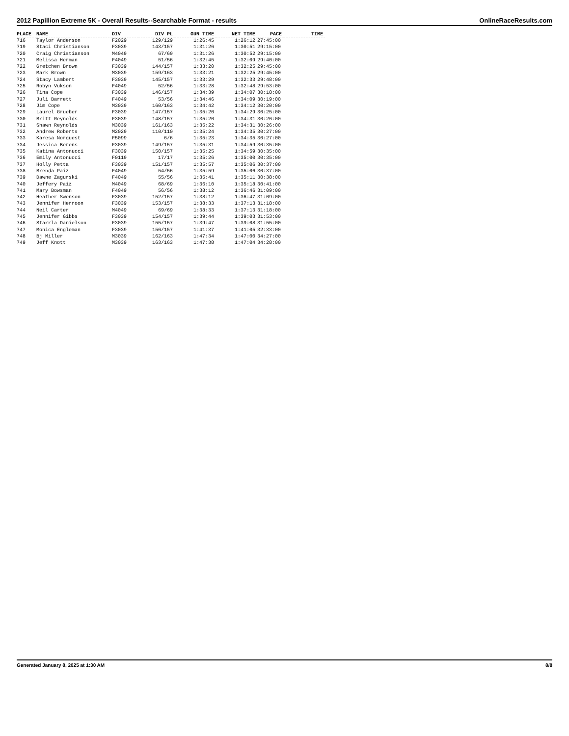2012 Papillion Extreme 5K - Overall Results--Searchable Format - results OnlineRaceResults.com
| PLACE | NAME | DIV | DIV PL | GUN TIME | NET TIME | PACE | TIME |
| --- | --- | --- | --- | --- | --- | --- | --- |
| 716 | Taylor Anderson | F2029 | 129/129 | 1:26:45 | 1:26:12 | 27:45:00 | |
| 719 | Staci Christianson | F3039 | 143/157 | 1:31:26 | 1:30:51 | 29:15:00 | |
| 720 | Craig Christianson | M4049 | 67/69 | 1:31:26 | 1:30:52 | 29:15:00 | |
| 721 | Melissa Herman | F4049 | 51/56 | 1:32:45 | 1:32:09 | 29:40:00 | |
| 722 | Gretchen Brown | F3039 | 144/157 | 1:33:20 | 1:32:25 | 29:45:00 | |
| 723 | Mark Brown | M3039 | 159/163 | 1:33:21 | 1:32:25 | 29:45:00 | |
| 724 | Stacy Lambert | F3039 | 145/157 | 1:33:29 | 1:32:33 | 29:48:00 | |
| 725 | Robyn Vukson | F4049 | 52/56 | 1:33:28 | 1:32:48 | 29:53:00 | |
| 726 | Tina Cope | F3039 | 146/157 | 1:34:39 | 1:34:07 | 30:18:00 | |
| 727 | Juli Barrett | F4049 | 53/56 | 1:34:46 | 1:34:09 | 30:19:00 | |
| 728 | Jim Cope | M3039 | 160/163 | 1:34:42 | 1:34:12 | 30:20:00 | |
| 729 | Laurel Grueber | F3039 | 147/157 | 1:35:20 | 1:34:29 | 30:25:00 | |
| 730 | Britt Reynolds | F3039 | 148/157 | 1:35:20 | 1:34:31 | 30:26:00 | |
| 731 | Shawn Reynolds | M3039 | 161/163 | 1:35:22 | 1:34:31 | 30:26:00 | |
| 732 | Andrew Roberts | M2029 | 110/110 | 1:35:24 | 1:34:35 | 30:27:00 | |
| 733 | Karesa Norquest | F5099 | 6/6 | 1:35:23 | 1:34:35 | 30:27:00 | |
| 734 | Jessica Berens | F3039 | 149/157 | 1:35:31 | 1:34:59 | 30:35:00 | |
| 735 | Katina Antonucci | F3039 | 150/157 | 1:35:25 | 1:34:59 | 30:35:00 | |
| 736 | Emily Antonucci | F0119 | 17/17 | 1:35:26 | 1:35:00 | 30:35:00 | |
| 737 | Holly Petta | F3039 | 151/157 | 1:35:57 | 1:35:06 | 30:37:00 | |
| 738 | Brenda Paiz | F4049 | 54/56 | 1:35:59 | 1:35:06 | 30:37:00 | |
| 739 | Dawne Zagurski | F4049 | 55/56 | 1:35:41 | 1:35:11 | 30:38:00 | |
| 740 | Jeffery Paiz | M4049 | 68/69 | 1:36:10 | 1:35:18 | 30:41:00 | |
| 741 | Mary Bowsman | F4049 | 56/56 | 1:38:12 | 1:36:46 | 31:09:00 | |
| 742 | Heather Swenson | F3039 | 152/157 | 1:38:12 | 1:36:47 | 31:09:00 | |
| 743 | Jennifer Herroon | F3039 | 153/157 | 1:38:33 | 1:37:13 | 31:18:00 | |
| 744 | Neil Carter | M4049 | 69/69 | 1:38:33 | 1:37:13 | 31:18:00 | |
| 745 | Jennifer Gibbs | F3039 | 154/157 | 1:39:44 | 1:39:03 | 31:53:00 | |
| 746 | Starrla Danielson | F3039 | 155/157 | 1:39:47 | 1:39:08 | 31:55:00 | |
| 747 | Monica Engleman | F3039 | 156/157 | 1:41:37 | 1:41:05 | 32:33:00 | |
| 748 | Bj Miller | M3039 | 162/163 | 1:47:34 | 1:47:00 | 34:27:00 | |
| 749 | Jeff Knott | M3039 | 163/163 | 1:47:38 | 1:47:04 | 34:28:00 | |
Generated January 8, 2025 at 1:30 AM 8/8